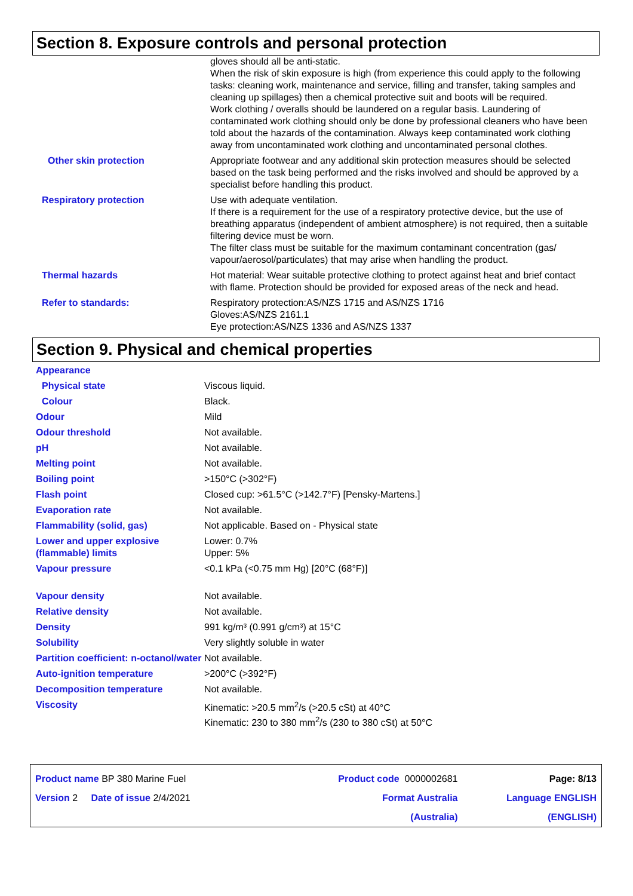Section 8. Exposure controls and personal protection
| | gloves should all be anti-static. When the risk of skin exposure is high (from experience this could apply to the following tasks: cleaning work, maintenance and service, filling and transfer, taking samples and cleaning up spillages) then a chemical protective suit and boots will be required. Work clothing / overalls should be laundered on a regular basis. Laundering of contaminated work clothing should only be done by professional cleaners who have been told about the hazards of the contamination. Always keep contaminated work clothing away from uncontaminated work clothing and uncontaminated personal clothes. |
| Other skin protection | Appropriate footwear and any additional skin protection measures should be selected based on the task being performed and the risks involved and should be approved by a specialist before handling this product. |
| Respiratory protection | Use with adequate ventilation. If there is a requirement for the use of a respiratory protective device, but the use of breathing apparatus (independent of ambient atmosphere) is not required, then a suitable filtering device must be worn. The filter class must be suitable for the maximum contaminant concentration (gas/ vapour/aerosol/particulates) that may arise when handling the product. |
| Thermal hazards | Hot material: Wear suitable protective clothing to protect against heat and brief contact with flame. Protection should be provided for exposed areas of the neck and head. |
| Refer to standards: | Respiratory protection:AS/NZS 1715 and AS/NZS 1716 Gloves:AS/NZS 2161.1 Eye protection:AS/NZS 1336 and AS/NZS 1337 |
Section 9. Physical and chemical properties
| Appearance | |
| Physical state | Viscous liquid. |
| Colour | Black. |
| Odour | Mild |
| Odour threshold | Not available. |
| pH | Not available. |
| Melting point | Not available. |
| Boiling point | >150°C (>302°F) |
| Flash point | Closed cup: >61.5°C (>142.7°F) [Pensky-Martens.] |
| Evaporation rate | Not available. |
| Flammability (solid, gas) | Not applicable. Based on - Physical state |
| Lower and upper explosive (flammable) limits | Lower: 0.7% Upper: 5% |
| Vapour pressure | <0.1 kPa (<0.75 mm Hg) [20°C (68°F)] |
| Vapour density | Not available. |
| Relative density | Not available. |
| Density | 991 kg/m³ (0.991 g/cm³) at 15°C |
| Solubility | Very slightly soluble in water |
| Partition coefficient: n-octanol/water | Not available. |
| Auto-ignition temperature | >200°C (>392°F) |
| Decomposition temperature | Not available. |
| Viscosity | Kinematic: >20.5 mm<sup>2</sup>/s (>20.5 cSt) at 40°C Kinematic: 230 to 380 mm<sup>2</sup>/s (230 to 380 cSt) at 50°C |
| Product name BP 380 Marine Fuel | Product code 0000002681 | Page: 8/13 |
| Version 2 Date of issue 2/4/2021 | Format Australia (Australia) | Language ENGLISH (ENGLISH) |